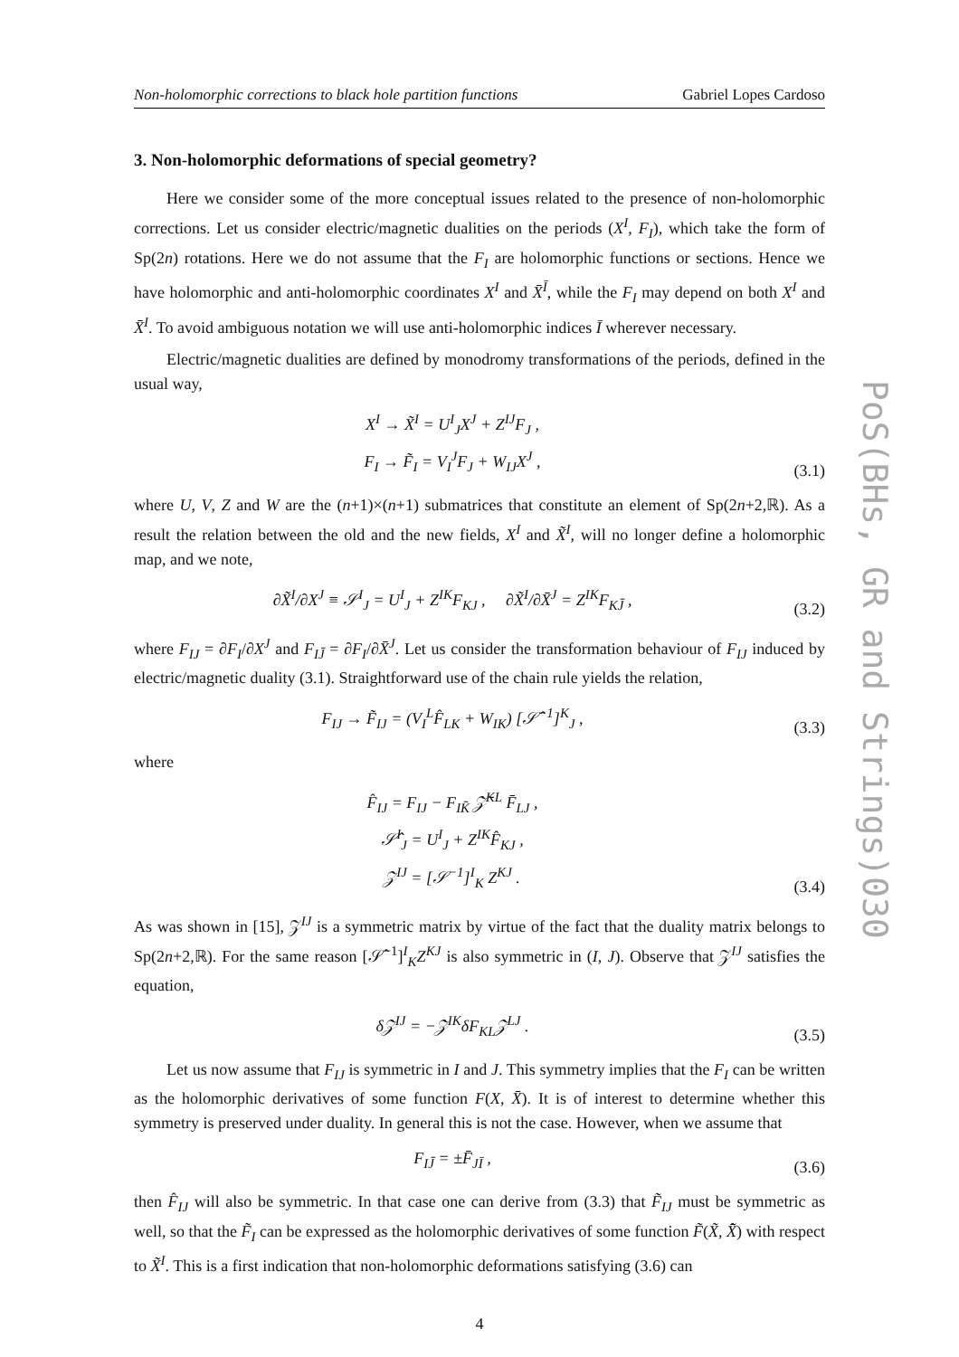Non-holomorphic corrections to black hole partition functions Gabriel Lopes Cardoso
3. Non-holomorphic deformations of special geometry?
Here we consider some of the more conceptual issues related to the presence of non-holomorphic corrections. Let us consider electric/magnetic dualities on the periods (X<sup>I</sup>, F<sub>I</sub>), which take the form of Sp(2n) rotations. Here we do not assume that the F<sub>I</sub> are holomorphic functions or sections. Hence we have holomorphic and anti-holomorphic coordinates X<sup>I</sup> and X̄<sup>Ī</sup>, while the F<sub>I</sub> may depend on both X<sup>I</sup> and X̄<sup>I</sup>. To avoid ambiguous notation we will use anti-holomorphic indices Ī wherever necessary.
Electric/magnetic dualities are defined by monodromy transformations of the periods, defined in the usual way,
X<sup>I</sup> → X̃<sup>I</sup> = U<sup>I</sup><sub>J</sub>X<sup>J</sup> + Z<sup>IJ</sup>F<sub>J</sub> ,
F<sub>I</sub> → F̃<sub>I</sub> = V<sub>I</sub><sup>J</sup>F<sub>J</sub> + W<sub>IJ</sub>X<sup>J</sup> ,
(3.1)
where U, V, Z and W are the (n+1)×(n+1) submatrices that constitute an element of Sp(2n+2,ℝ). As a result the relation between the old and the new fields, X<sup>I</sup> and X̃<sup>I</sup>, will no longer define a holomorphic map, and we note,
∂X̃<sup>I</sup>/∂X<sup>J</sup> ≡ 𝒮<sup>I</sup><sub>J</sub> = U<sup>I</sup><sub>J</sub> + Z<sup>IK</sup>F<sub>KJ</sub> , ∂X̃<sup>I</sup>/∂X̄<sup>J</sup> = Z<sup>IK</sup>F<sub>KJ̄</sub> ,
(3.2)
where F<sub>IJ</sub> = ∂F<sub>I</sub>/∂X<sup>J</sup> and F<sub>IJ̄</sub> = ∂F<sub>I</sub>/∂X̄<sup>J</sup>. Let us consider the transformation behaviour of F<sub>IJ</sub> induced by electric/magnetic duality (3.1). Straightforward use of the chain rule yields the relation,
F<sub>IJ</sub> → F̃<sub>IJ</sub> = (V<sub>I</sub><sup>L</sup>F̂<sub>LK</sub> + W<sub>IK</sub>) [𝒮̂<sup>−1</sup>]<sup>K</sup><sub>J</sub> ,
(3.3)
where
F̂<sub>IJ</sub> = F<sub>IJ</sub> − F<sub>IK̄</sub> 𝒵̄<sup>KL</sup> F̄<sub>LJ</sub> ,
𝒮̂<sup>I</sup><sub>J</sub> = U<sup>I</sup><sub>J</sub> + Z<sup>IK</sup>F̂<sub>KJ</sub> ,
𝒵<sup>IJ</sup> = [𝒮<sup>−1</sup>]<sup>I</sup><sub>K</sub> Z<sup>KJ</sup> .
(3.4)
As was shown in [15], 𝒵<sup>IJ</sup> is a symmetric matrix by virtue of the fact that the duality matrix belongs to Sp(2n+2,ℝ). For the same reason [𝒮̂<sup>−1</sup>]<sup>I</sup><sub>K</sub>Z<sup>KJ</sup> is also symmetric in (I, J). Observe that 𝒵<sup>IJ</sup> satisfies the equation,
δ𝒵<sup>IJ</sup> = −𝒵<sup>IK</sup>δF<sub>KL</sub>𝒵<sup>LJ</sup> .
(3.5)
Let us now assume that F<sub>IJ</sub> is symmetric in I and J. This symmetry implies that the F<sub>I</sub> can be written as the holomorphic derivatives of some function F(X, X̄). It is of interest to determine whether this symmetry is preserved under duality. In general this is not the case. However, when we assume that
F<sub>IJ̄</sub> = ±F̄<sub>JĪ</sub> ,
(3.6)
then F̂<sub>IJ</sub> will also be symmetric. In that case one can derive from (3.3) that F̃<sub>IJ</sub> must be symmetric as well, so that the F̃<sub>I</sub> can be expressed as the holomorphic derivatives of some function F̃(X̃, X̃̄) with respect to X̃<sup>I</sup>. This is a first indication that non-holomorphic deformations satisfying (3.6) can
4
PoS(BHs, GR and Strings)030